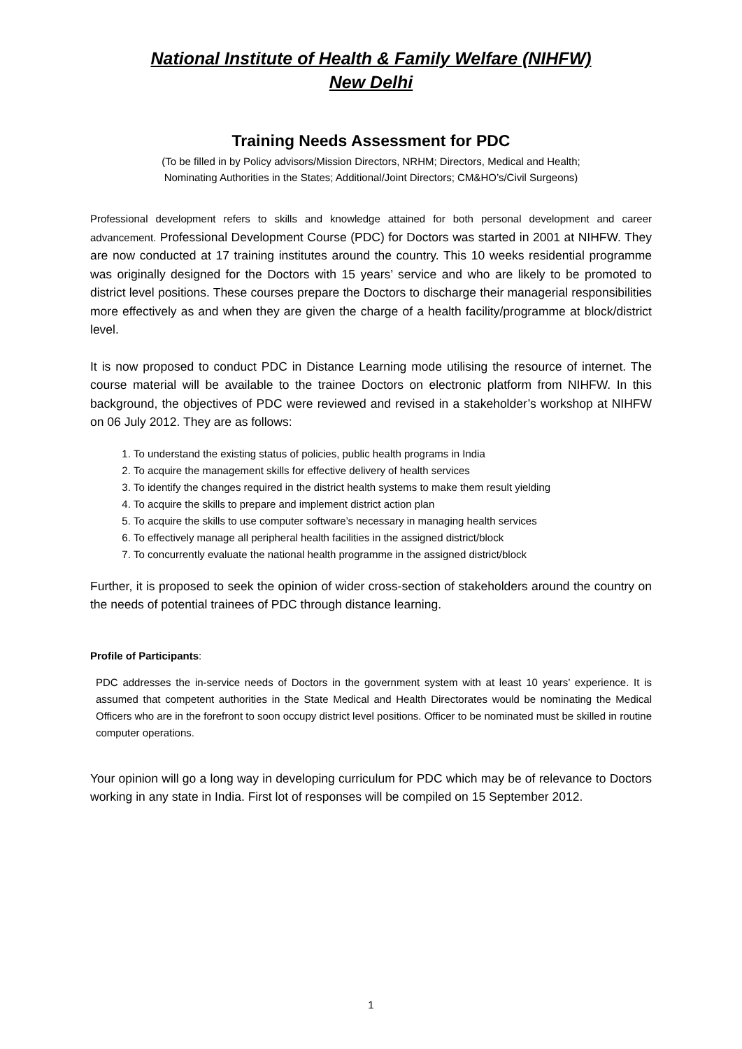National Institute of Health & Family Welfare (NIHFW)
New Delhi
Training Needs Assessment for PDC
(To be filled in by Policy advisors/Mission Directors, NRHM; Directors, Medical and Health;
Nominating Authorities in the States; Additional/Joint Directors; CM&HO’s/Civil Surgeons)
Professional development refers to skills and knowledge attained for both personal development and career advancement. Professional Development Course (PDC) for Doctors was started in 2001 at NIHFW. They are now conducted at 17 training institutes around the country. This 10 weeks residential programme was originally designed for the Doctors with 15 years’ service and who are likely to be promoted to district level positions. These courses prepare the Doctors to discharge their managerial responsibilities more effectively as and when they are given the charge of a health facility/programme at block/district level.
It is now proposed to conduct PDC in Distance Learning mode utilising the resource of internet. The course material will be available to the trainee Doctors on electronic platform from NIHFW. In this background, the objectives of PDC were reviewed and revised in a stakeholder’s workshop at NIHFW on 06 July 2012. They are as follows:
1. To understand the existing status of policies, public health programs in India
2. To acquire the management skills for effective delivery of health services
3. To identify the changes required in the district health systems to make them result yielding
4. To acquire the skills to prepare and implement district action plan
5. To acquire the skills to use computer software’s necessary in managing health services
6. To effectively manage all peripheral health facilities in the assigned district/block
7. To concurrently evaluate the national health programme in the assigned district/block
Further, it is proposed to seek the opinion of wider cross-section of stakeholders around the country on the needs of potential trainees of PDC through distance learning.
Profile of Participants:
PDC addresses the in-service needs of Doctors in the government system with at least 10 years’ experience. It is assumed that competent authorities in the State Medical and Health Directorates would be nominating the Medical Officers who are in the forefront to soon occupy district level positions. Officer to be nominated must be skilled in routine computer operations.
Your opinion will go a long way in developing curriculum for PDC which may be of relevance to Doctors working in any state in India. First lot of responses will be compiled on 15 September 2012.
1